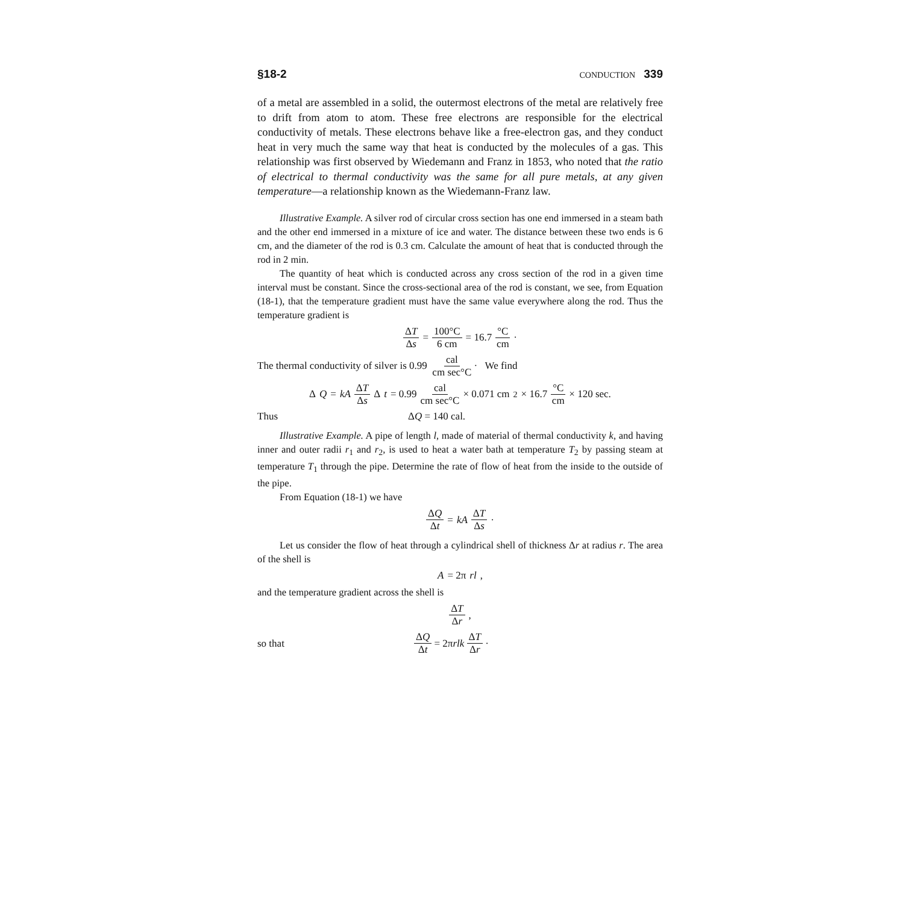§18-2 CONDUCTION 339
of a metal are assembled in a solid, the outermost electrons of the metal are relatively free to drift from atom to atom. These free electrons are responsible for the electrical conductivity of metals. These electrons behave like a free-electron gas, and they conduct heat in very much the same way that heat is conducted by the molecules of a gas. This relationship was first observed by Wiedemann and Franz in 1853, who noted that the ratio of electrical to thermal conductivity was the same for all pure metals, at any given temperature—a relationship known as the Wiedemann-Franz law.
Illustrative Example. A silver rod of circular cross section has one end immersed in a steam bath and the other end immersed in a mixture of ice and water. The distance between these two ends is 6 cm, and the diameter of the rod is 0.3 cm. Calculate the amount of heat that is conducted through the rod in 2 min.
The quantity of heat which is conducted across any cross section of the rod in a given time interval must be constant. Since the cross-sectional area of the rod is constant, we see, from Equation (18-1), that the temperature gradient must have the same value everywhere along the rod. Thus the temperature gradient is
ΔT Δs = 100°C 6 cm = 16.7 °C cm ·
The thermal conductivity of silver is 0.99 cal cm sec°C · We find
Δ Q = kA ΔT Δs Δ t = 0.99 cal cm sec°C × 0.071 cm<sup>2</sup> × 16.7 °C cm × 120 sec.
Thus ΔQ = 140 cal.
Illustrative Example. A pipe of length l, made of material of thermal conductivity k, and having inner and outer radii r<sub>1</sub> and r<sub>2</sub>, is used to heat a water bath at temperature T<sub>2</sub> by passing steam at temperature T<sub>1</sub> through the pipe. Determine the rate of flow of heat from the inside to the outside of the pipe.
From Equation (18-1) we have
ΔQ Δt = kA ΔT Δs ·
Let us consider the flow of heat through a cylindrical shell of thickness Δr at radius r. The area of the shell is
A = 2π rl,
and the temperature gradient across the shell is
ΔT Δr ,
so that ΔQ Δt = 2π rlk ΔT Δr ·